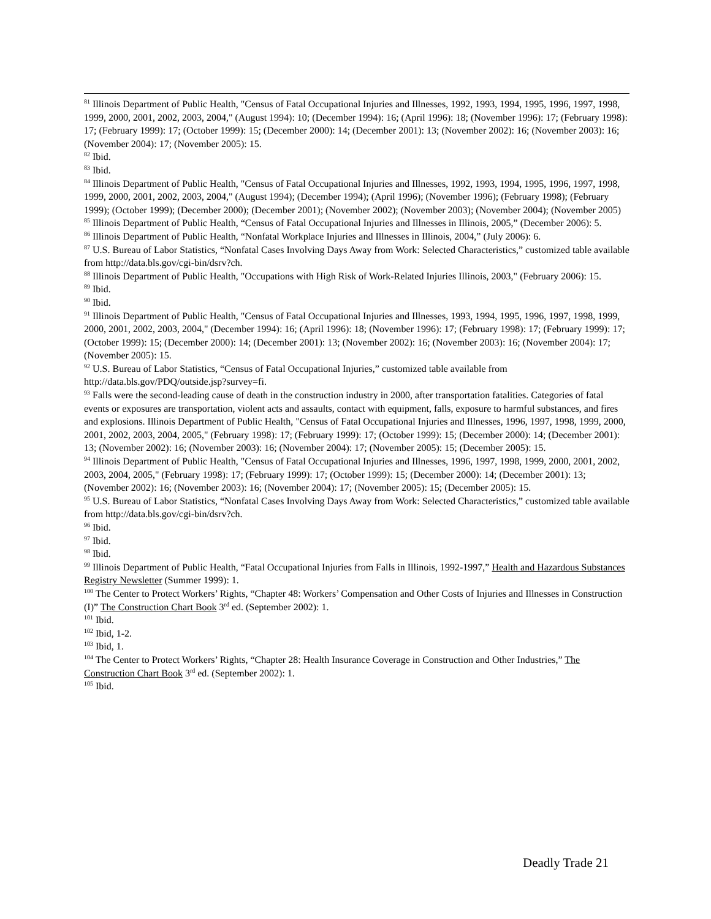<sup>81</sup> Illinois Department of Public Health, "Census of Fatal Occupational Injuries and Illnesses, 1992, 1993, 1994, 1995, 1996, 1997, 1998, 1999, 2000, 2001, 2002, 2003, 2004," (August 1994): 10; (December 1994): 16; (April 1996): 18; (November 1996): 17; (February 1998): 17; (February 1999): 17; (October 1999): 15; (December 2000): 14; (December 2001): 13; (November 2002): 16; (November 2003): 16; (November 2004): 17; (November 2005): 15.
<sup>82</sup> Ibid.
<sup>83</sup> Ibid.
<sup>84</sup> Illinois Department of Public Health, "Census of Fatal Occupational Injuries and Illnesses, 1992, 1993, 1994, 1995, 1996, 1997, 1998, 1999, 2000, 2001, 2002, 2003, 2004," (August 1994); (December 1994); (April 1996); (November 1996); (February 1998); (February 1999); (October 1999); (December 2000); (December 2001); (November 2002); (November 2003); (November 2004); (November 2005)
<sup>85</sup> Illinois Department of Public Health, “Census of Fatal Occupational Injuries and Illnesses in Illinois, 2005,” (December 2006): 5.
<sup>86</sup> Illinois Department of Public Health, “Nonfatal Workplace Injuries and Illnesses in Illinois, 2004,” (July 2006): 6.
<sup>87</sup> U.S. Bureau of Labor Statistics, “Nonfatal Cases Involving Days Away from Work: Selected Characteristics,” customized table available from http://data.bls.gov/cgi-bin/dsrv?ch.
<sup>88</sup> Illinois Department of Public Health, "Occupations with High Risk of Work-Related Injuries Illinois, 2003," (February 2006): 15.
<sup>89</sup> Ibid.
<sup>90</sup> Ibid.
<sup>91</sup> Illinois Department of Public Health, "Census of Fatal Occupational Injuries and Illnesses, 1993, 1994, 1995, 1996, 1997, 1998, 1999, 2000, 2001, 2002, 2003, 2004," (December 1994): 16; (April 1996): 18; (November 1996): 17; (February 1998): 17; (February 1999): 17; (October 1999): 15; (December 2000): 14; (December 2001): 13; (November 2002): 16; (November 2003): 16; (November 2004): 17; (November 2005): 15.
<sup>92</sup> U.S. Bureau of Labor Statistics, “Census of Fatal Occupational Injuries,” customized table available from http://data.bls.gov/PDQ/outside.jsp?survey=fi.
<sup>93</sup> Falls were the second-leading cause of death in the construction industry in 2000, after transportation fatalities. Categories of fatal events or exposures are transportation, violent acts and assaults, contact with equipment, falls, exposure to harmful substances, and fires and explosions. Illinois Department of Public Health, "Census of Fatal Occupational Injuries and Illnesses, 1996, 1997, 1998, 1999, 2000, 2001, 2002, 2003, 2004, 2005," (February 1998): 17; (February 1999): 17; (October 1999): 15; (December 2000): 14; (December 2001): 13; (November 2002): 16; (November 2003): 16; (November 2004): 17; (November 2005): 15; (December 2005): 15.
<sup>94</sup> Illinois Department of Public Health, "Census of Fatal Occupational Injuries and Illnesses, 1996, 1997, 1998, 1999, 2000, 2001, 2002, 2003, 2004, 2005," (February 1998): 17; (February 1999): 17; (October 1999): 15; (December 2000): 14; (December 2001): 13; (November 2002): 16; (November 2003): 16; (November 2004): 17; (November 2005): 15; (December 2005): 15.
<sup>95</sup> U.S. Bureau of Labor Statistics, “Nonfatal Cases Involving Days Away from Work: Selected Characteristics,” customized table available from http://data.bls.gov/cgi-bin/dsrv?ch.
<sup>96</sup> Ibid.
<sup>97</sup> Ibid.
<sup>98</sup> Ibid.
<sup>99</sup> Illinois Department of Public Health, “Fatal Occupational Injuries from Falls in Illinois, 1992-1997,” Health and Hazardous Substances Registry Newsletter (Summer 1999): 1.
<sup>100</sup> The Center to Protect Workers’ Rights, “Chapter 48: Workers’ Compensation and Other Costs of Injuries and Illnesses in Construction (I)” The Construction Chart Book 3<sup>rd</sup> ed. (September 2002): 1.
<sup>101</sup> Ibid.
<sup>102</sup> Ibid, 1-2.
<sup>103</sup> Ibid, 1.
<sup>104</sup> The Center to Protect Workers’ Rights, “Chapter 28: Health Insurance Coverage in Construction and Other Industries,” The Construction Chart Book 3<sup>rd</sup> ed. (September 2002): 1.
<sup>105</sup> Ibid.
Deadly Trade 21